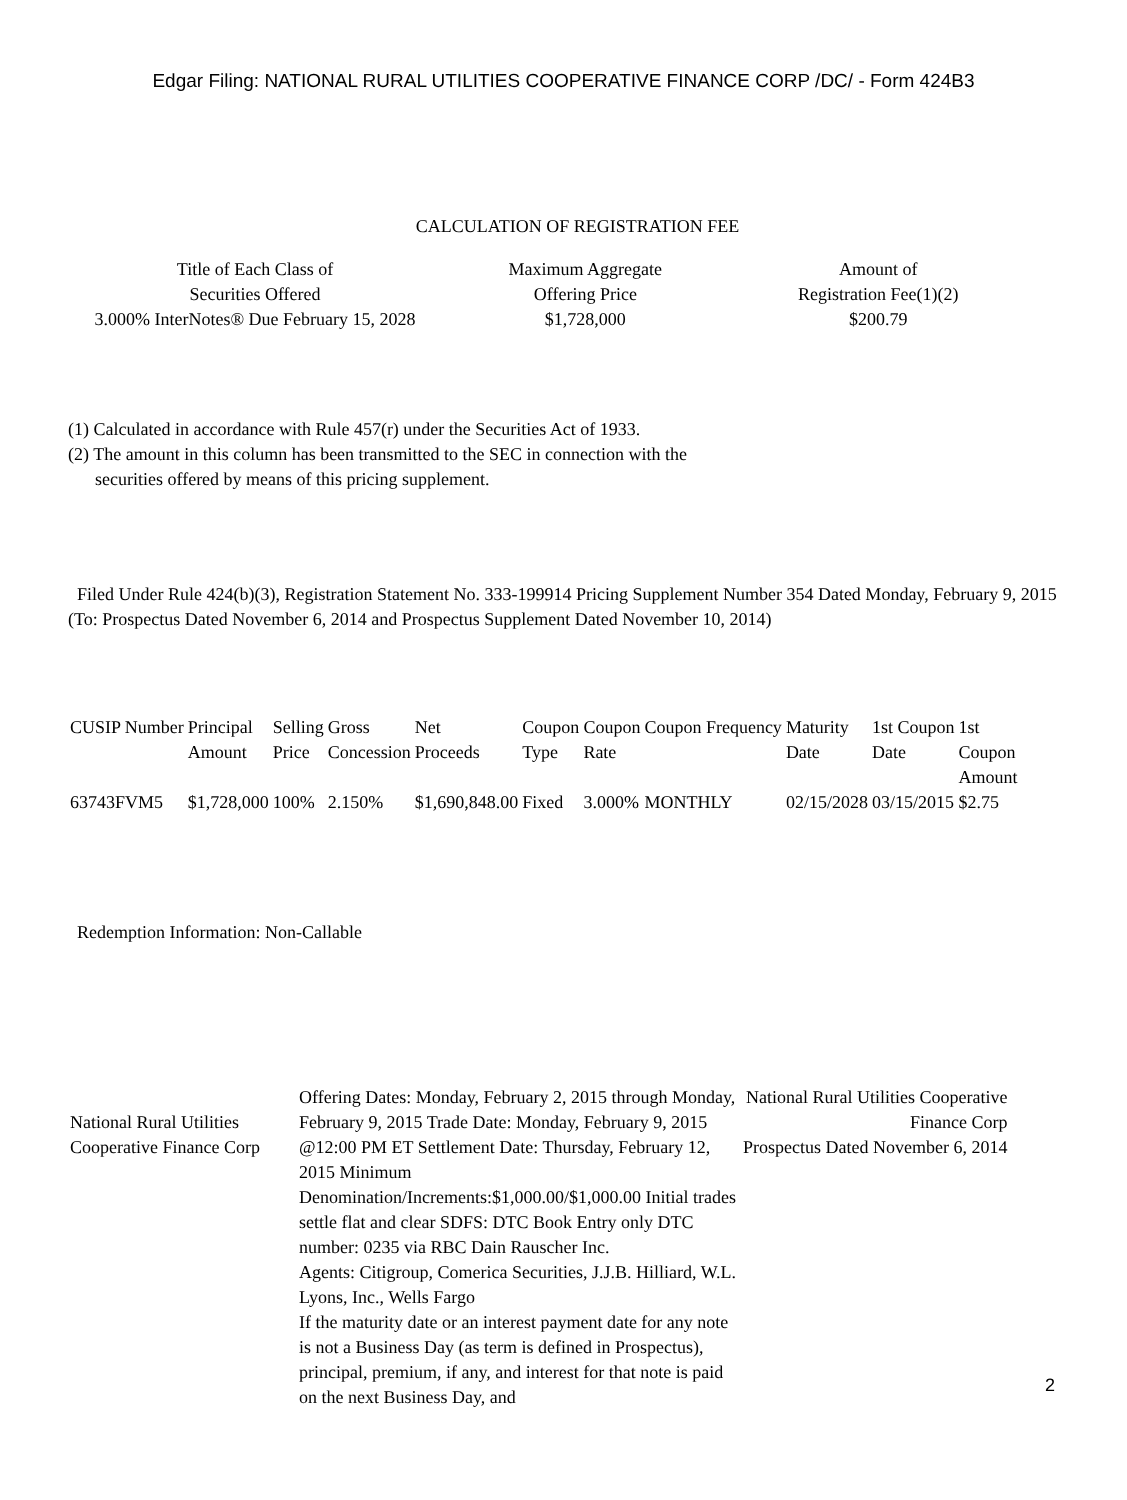Edgar Filing: NATIONAL RURAL UTILITIES COOPERATIVE FINANCE CORP /DC/ - Form 424B3
CALCULATION OF REGISTRATION FEE
| Title of Each Class of Securities Offered | Maximum Aggregate Offering Price | Amount of Registration Fee(1)(2) |
| --- | --- | --- |
| 3.000% InterNotes® Due February 15, 2028 | $1,728,000 | $200.79 |
(1) Calculated in accordance with Rule 457(r) under the Securities Act of 1933.
(2) The amount in this column has been transmitted to the SEC in connection with the
securities offered by means of this pricing supplement.
Filed Under Rule 424(b)(3), Registration Statement No. 333-199914 Pricing Supplement Number 354 Dated Monday, February 9, 2015 (To: Prospectus Dated November 6, 2014 and Prospectus Supplement Dated November 10, 2014)
| CUSIP Number | Principal Amount | Selling Price | Gross Concession | Net Proceeds | Coupon Type | Coupon Rate | Coupon Frequency | Maturity Date | 1st Coupon Date | 1st Coupon Amount |
| --- | --- | --- | --- | --- | --- | --- | --- | --- | --- | --- |
| 63743FVM5 | $1,728,000 | 100% | 2.150% | $1,690,848.00 | Fixed | 3.000% | MONTHLY | 02/15/2028 | 03/15/2015 | $2.75 |
Redemption Information: Non-Callable
| National Rural Utilities Cooperative Finance Corp | Offering Dates: Monday, February 2, 2015 through Monday, February 9, 2015 Trade Date: Monday, February 9, 2015 @12:00 PM ET Settlement Date: Thursday, February 12, 2015 Minimum Denomination/Increments:$1,000.00/$1,000.00 Initial trades settle flat and clear SDFS: DTC Book Entry only DTC number: 0235 via RBC Dain Rauscher Inc. Agents: Citigroup, Comerica Securities, J.J.B. Hilliard, W.L. Lyons, Inc., Wells Fargo If the maturity date or an interest payment date for any note is not a Business Day (as term is defined in Prospectus), principal, premium, if any, and interest for that note is paid on the next Business Day, and | National Rural Utilities Cooperative Finance Corp Prospectus Dated November 6, 2014 |
2